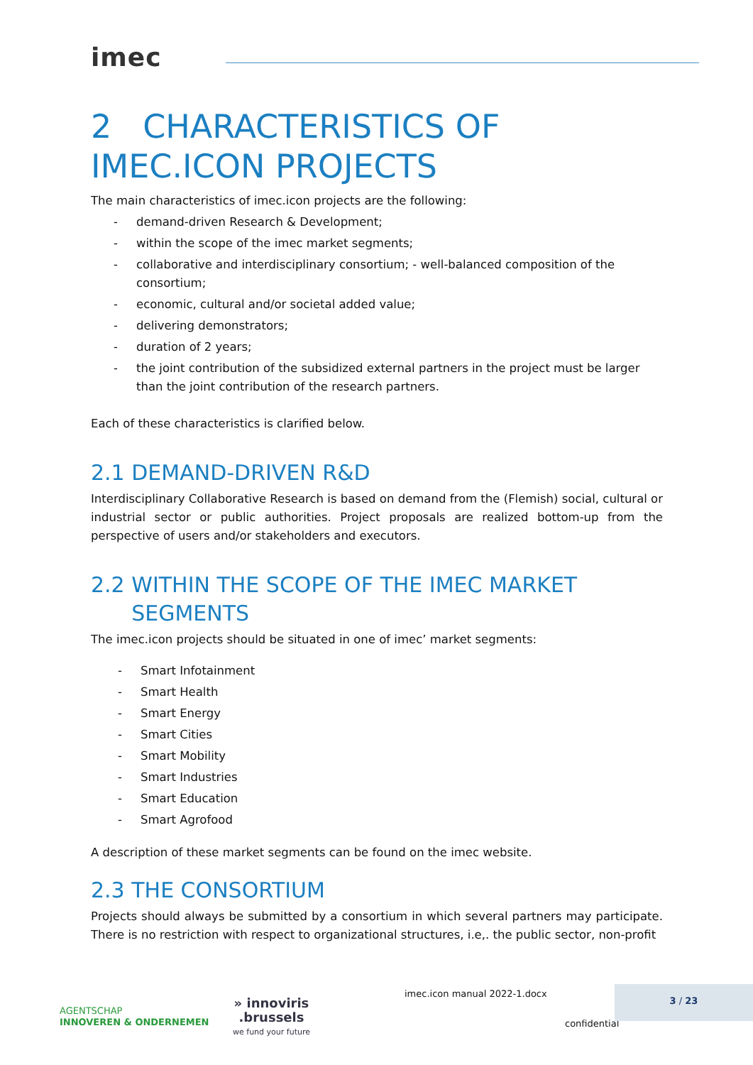imec
2 CHARACTERISTICS OF IMEC.ICON PROJECTS
The main characteristics of imec.icon projects are the following:
- demand-driven Research & Development;
- within the scope of the imec market segments;
- collaborative and interdisciplinary consortium; - well-balanced composition of the consortium;
- economic, cultural and/or societal added value;
- delivering demonstrators;
- duration of 2 years;
- the joint contribution of the subsidized external partners in the project must be larger than the joint contribution of the research partners.
Each of these characteristics is clarified below.
2.1 DEMAND-DRIVEN R&D
Interdisciplinary Collaborative Research is based on demand from the (Flemish) social, cultural or industrial sector or public authorities. Project proposals are realized bottom-up from the perspective of users and/or stakeholders and executors.
2.2 WITHIN THE SCOPE OF THE IMEC MARKET
SEGMENTS
The imec.icon projects should be situated in one of imec’ market segments:
- Smart Infotainment
- Smart Health
- Smart Energy
- Smart Cities
- Smart Mobility
- Smart Industries
- Smart Education
- Smart Agrofood
A description of these market segments can be found on the imec website.
2.3 THE CONSORTIUM
Projects should always be submitted by a consortium in which several partners may participate. There is no restriction with respect to organizational structures, i.e,. the public sector, non-profit
AGENTSCHAP
INNOVEREN & ONDERNEMEN
» innoviris
.brussels
we fund your future
imec.icon manual 2022-1.docx
confidential
3 / 23